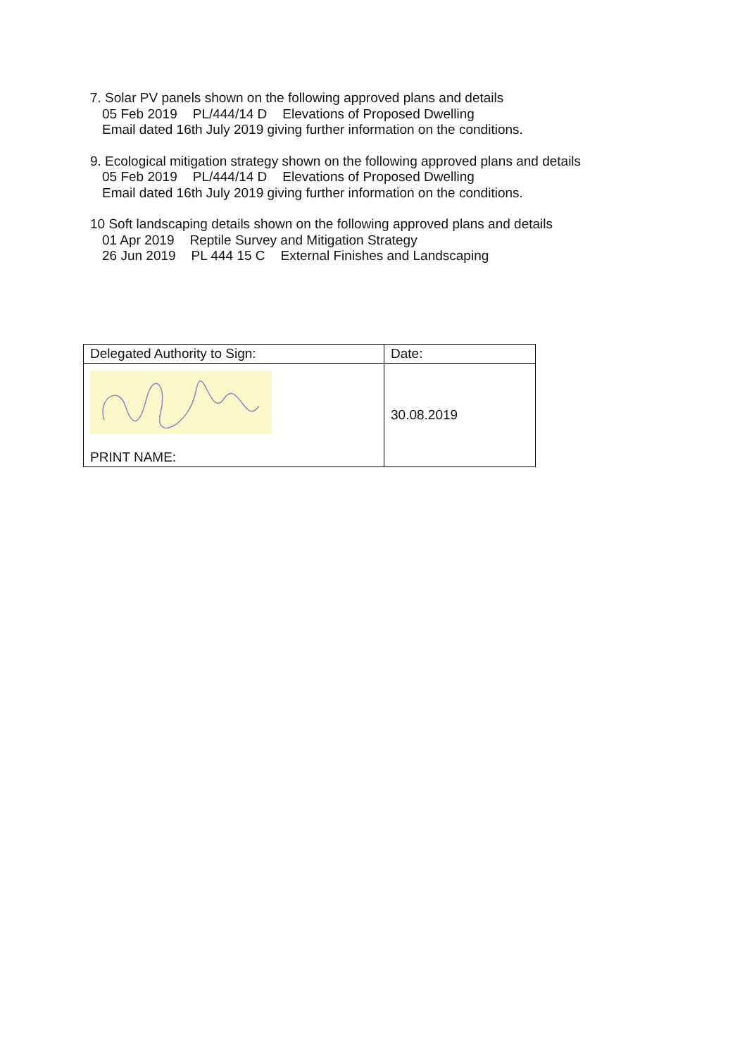7. Solar PV panels shown on the following approved plans and details
05 Feb 2019 PL/444/14 D Elevations of Proposed Dwelling
Email dated 16th July 2019 giving further information on the conditions.
9. Ecological mitigation strategy shown on the following approved plans and details
05 Feb 2019 PL/444/14 D Elevations of Proposed Dwelling
Email dated 16th July 2019 giving further information on the conditions.
10 Soft landscaping details shown on the following approved plans and details
01 Apr 2019 Reptile Survey and Mitigation Strategy
26 Jun 2019 PL 444 15 C External Finishes and Landscaping
| Delegated Authority to Sign: | Date: |
| PRINT NAME: | 30.08.2019 |